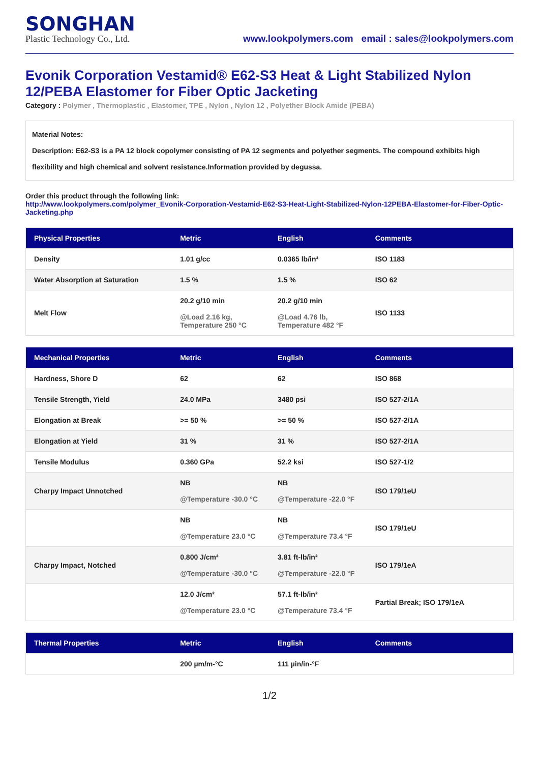SONGHAN
Plastic Technology Co., Ltd.
www.lookpolymers.com email : sales@lookpolymers.com
Evonik Corporation Vestamid® E62-S3 Heat & Light Stabilized Nylon 12/PEBA Elastomer for Fiber Optic Jacketing
Category : Polymer , Thermoplastic , Elastomer, TPE , Nylon , Nylon 12 , Polyether Block Amide (PEBA)
Material Notes:
Description: E62-S3 is a PA 12 block copolymer consisting of PA 12 segments and polyether segments. The compound exhibits high flexibility and high chemical and solvent resistance.Information provided by degussa.
Order this product through the following link:
http://www.lookpolymers.com/polymer_Evonik-Corporation-Vestamid-E62-S3-Heat-Light-Stabilized-Nylon-12PEBA-Elastomer-for-Fiber-Optic-Jacketing.php
| Physical Properties | Metric | English | Comments |
| --- | --- | --- | --- |
| Density | 1.01 g/cc | 0.0365 lb/in³ | ISO 1183 |
| Water Absorption at Saturation | 1.5 % | 1.5 % | ISO 62 |
| Melt Flow | 20.2 g/10 min @Load 2.16 kg, Temperature 250 °C | 20.2 g/10 min @Load 4.76 lb, Temperature 482 °F | ISO 1133 |
| Mechanical Properties | Metric | English | Comments |
| --- | --- | --- | --- |
| Hardness, Shore D | 62 | 62 | ISO 868 |
| Tensile Strength, Yield | 24.0 MPa | 3480 psi | ISO 527-2/1A |
| Elongation at Break | >= 50 % | >= 50 % | ISO 527-2/1A |
| Elongation at Yield | 31 % | 31 % | ISO 527-2/1A |
| Tensile Modulus | 0.360 GPa | 52.2 ksi | ISO 527-1/2 |
| Charpy Impact Unnotched | NB @Temperature -30.0 °C | NB @Temperature -22.0 °F | ISO 179/1eU |
| | NB @Temperature 23.0 °C | NB @Temperature 73.4 °F | ISO 179/1eU |
| Charpy Impact, Notched | 0.800 J/cm² @Temperature -30.0 °C | 3.81 ft-lb/in² @Temperature -22.0 °F | ISO 179/1eA |
| | 12.0 J/cm² @Temperature 23.0 °C | 57.1 ft-lb/in² @Temperature 73.4 °F | Partial Break; ISO 179/1eA |
| Thermal Properties | Metric | English | Comments |
| --- | --- | --- | --- |
| | 200 µm/m-°C | 111 µin/in-°F | |
1/2